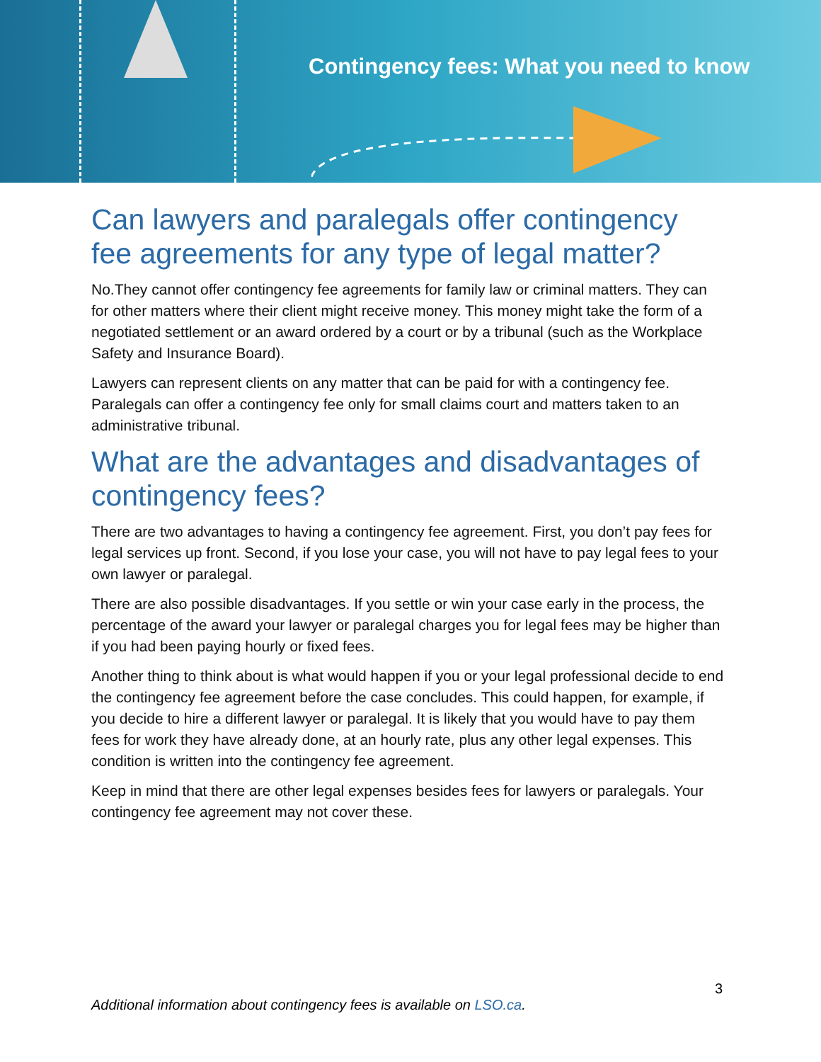Contingency fees: What you need to know
Can lawyers and paralegals offer contingency fee agreements for any type of legal matter?
No.They cannot offer contingency fee agreements for family law or criminal matters. They can for other matters where their client might receive money. This money might take the form of a negotiated settlement or an award ordered by a court or by a tribunal (such as the Workplace Safety and Insurance Board).
Lawyers can represent clients on any matter that can be paid for with a contingency fee. Paralegals can offer a contingency fee only for small claims court and matters taken to an administrative tribunal.
What are the advantages and disadvantages of contingency fees?
There are two advantages to having a contingency fee agreement. First, you don’t pay fees for legal services up front. Second, if you lose your case, you will not have to pay legal fees to your own lawyer or paralegal.
There are also possible disadvantages. If you settle or win your case early in the process, the percentage of the award your lawyer or paralegal charges you for legal fees may be higher than if you had been paying hourly or fixed fees.
Another thing to think about is what would happen if you or your legal professional decide to end the contingency fee agreement before the case concludes. This could happen, for example, if you decide to hire a different lawyer or paralegal. It is likely that you would have to pay them fees for work they have already done, at an hourly rate, plus any other legal expenses. This condition is written into the contingency fee agreement.
Keep in mind that there are other legal expenses besides fees for lawyers or paralegals. Your contingency fee agreement may not cover these.
3
Additional information about contingency fees is available on LSO.ca.